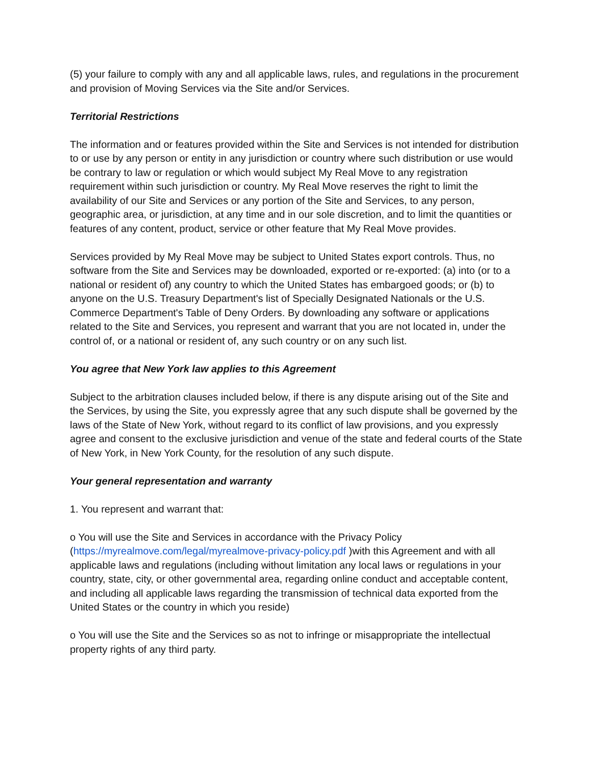(5) your failure to comply with any and all applicable laws, rules, and regulations in the procurement and provision of Moving Services via the Site and/or Services.
Territorial Restrictions
The information and or features provided within the Site and Services is not intended for distribution to or use by any person or entity in any jurisdiction or country where such distribution or use would be contrary to law or regulation or which would subject My Real Move to any registration requirement within such jurisdiction or country. My Real Move reserves the right to limit the availability of our Site and Services or any portion of the Site and Services, to any person, geographic area, or jurisdiction, at any time and in our sole discretion, and to limit the quantities or features of any content, product, service or other feature that My Real Move provides.
Services provided by My Real Move may be subject to United States export controls. Thus, no software from the Site and Services may be downloaded, exported or re-exported: (a) into (or to a national or resident of) any country to which the United States has embargoed goods; or (b) to anyone on the U.S. Treasury Department's list of Specially Designated Nationals or the U.S. Commerce Department's Table of Deny Orders. By downloading any software or applications related to the Site and Services, you represent and warrant that you are not located in, under the control of, or a national or resident of, any such country or on any such list.
You agree that New York law applies to this Agreement
Subject to the arbitration clauses included below, if there is any dispute arising out of the Site and the Services, by using the Site, you expressly agree that any such dispute shall be governed by the laws of the State of New York, without regard to its conflict of law provisions, and you expressly agree and consent to the exclusive jurisdiction and venue of the state and federal courts of the State of New York, in New York County, for the resolution of any such dispute.
Your general representation and warranty
1. You represent and warrant that:
o You will use the Site and Services in accordance with the Privacy Policy (https://myrealmove.com/legal/myrealmove-privacy-policy.pdf )with this Agreement and with all applicable laws and regulations (including without limitation any local laws or regulations in your country, state, city, or other governmental area, regarding online conduct and acceptable content, and including all applicable laws regarding the transmission of technical data exported from the United States or the country in which you reside)
o You will use the Site and the Services so as not to infringe or misappropriate the intellectual property rights of any third party.